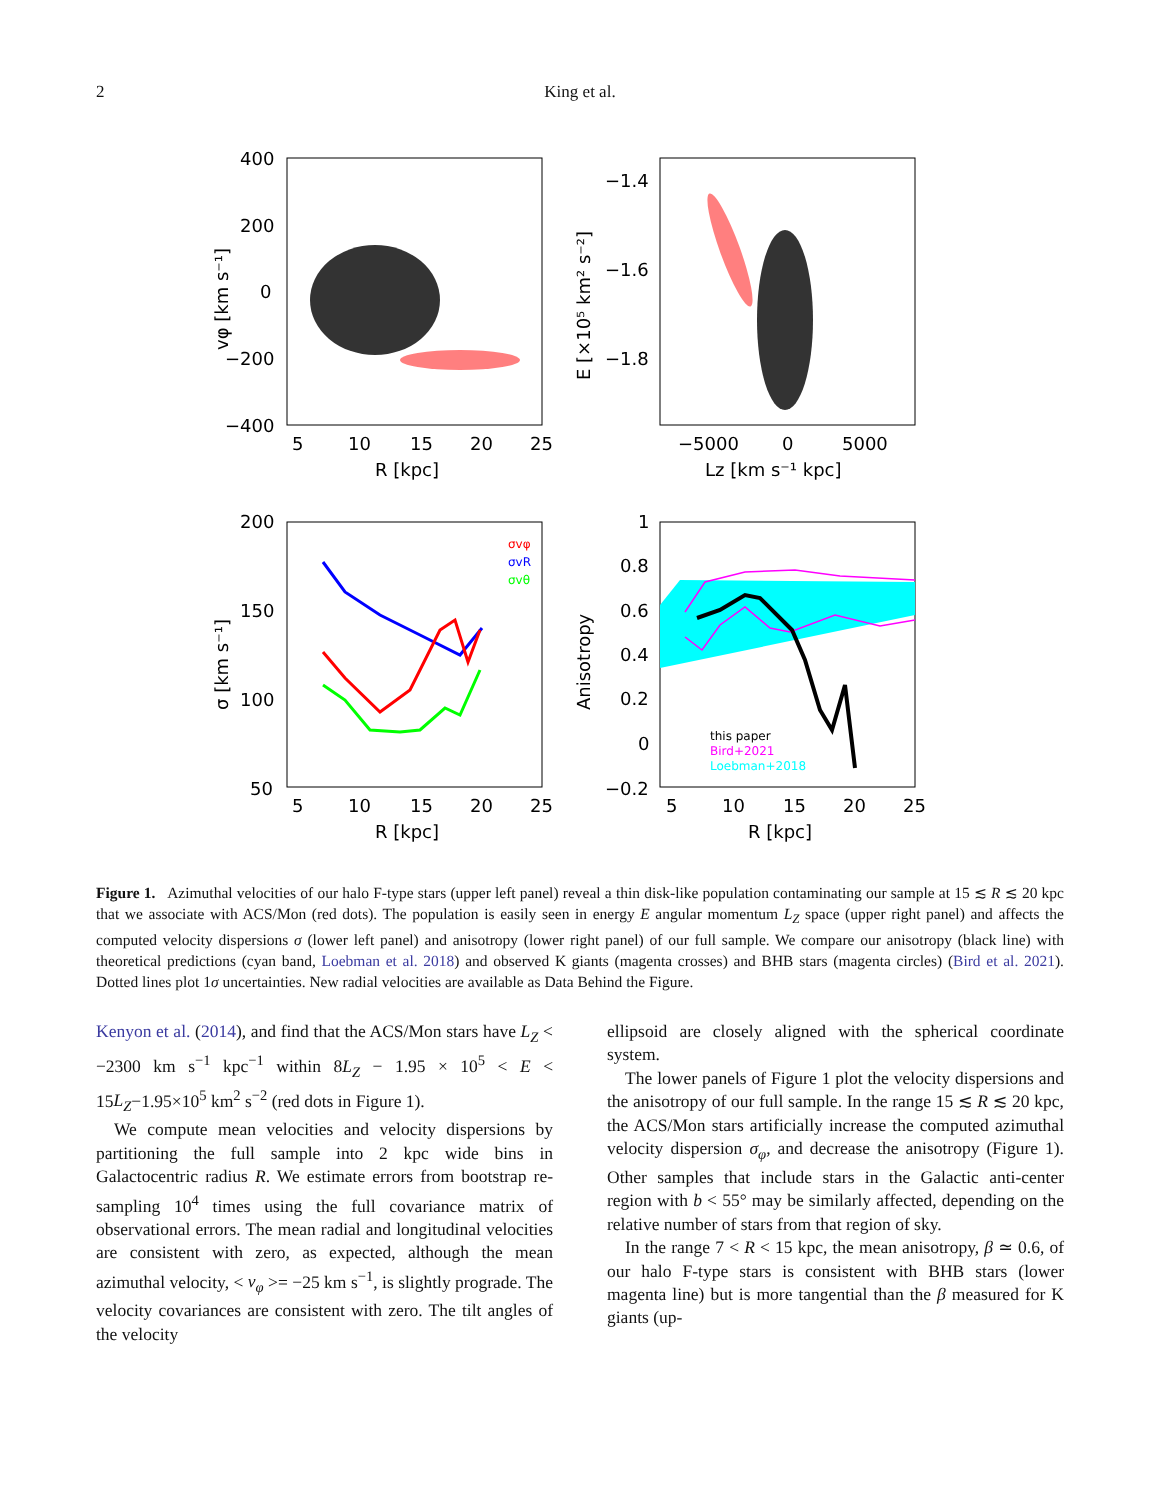2 King et al.
400
200
0
−200
−400
5
10
15
20
25
R [kpc]
−1.4
−1.6
−1.8
−5000
0
5000
Lz [km s⁻¹ kpc]
vφ [km s⁻¹]
E [×10⁵ km² s⁻²]
200
150
100
50
5
10
15
20
25
R [kpc]
σ [km s⁻¹]
σvφ
σvR
σvθ
1
0.8
0.6
0.4
0.2
0
−0.2
5
10
15
20
25
R [kpc]
Anisotropy
this paper
Bird+2021
Loebman+2018
Figure 1. Azimuthal velocities of our halo F-type stars (upper left panel) reveal a thin disk-like population contaminating our sample at 15 ≲ R ≲ 20 kpc that we associate with ACS/Mon (red dots). The population is easily seen in energy E angular momentum L<sub>Z</sub> space (upper right panel) and affects the computed velocity dispersions σ (lower left panel) and anisotropy (lower right panel) of our full sample. We compare our anisotropy (black line) with theoretical predictions (cyan band, Loebman et al. 2018) and observed K giants (magenta crosses) and BHB stars (magenta circles) (Bird et al. 2021). Dotted lines plot 1σ uncertainties. New radial velocities are available as Data Behind the Figure.
Kenyon et al. (2014), and find that the ACS/Mon stars have L<sub>Z</sub> < −2300 km s<sup>−1</sup> kpc<sup>−1</sup> within 8L<sub>Z</sub> − 1.95 × 10<sup>5</sup> < E < 15L<sub>Z</sub>−1.95×10<sup>5</sup> km<sup>2</sup> s<sup>−2</sup> (red dots in Figure 1).
We compute mean velocities and velocity dispersions by partitioning the full sample into 2 kpc wide bins in Galactocentric radius R. We estimate errors from bootstrap re-sampling 10<sup>4</sup> times using the full covariance matrix of observational errors. The mean radial and longitudinal velocities are consistent with zero, as expected, although the mean azimuthal velocity, < v<sub>φ</sub> >= −25 km s<sup>−1</sup>, is slightly prograde. The velocity covariances are consistent with zero. The tilt angles of the velocity
ellipsoid are closely aligned with the spherical coordinate system.
The lower panels of Figure 1 plot the velocity dispersions and the anisotropy of our full sample. In the range 15 ≲ R ≲ 20 kpc, the ACS/Mon stars artificially increase the computed azimuthal velocity dispersion σ<sub>φ</sub>, and decrease the anisotropy (Figure 1). Other samples that include stars in the Galactic anti-center region with b < 55° may be similarly affected, depending on the relative number of stars from that region of sky.
In the range 7 < R < 15 kpc, the mean anisotropy, β ≃ 0.6, of our halo F-type stars is consistent with BHB stars (lower magenta line) but is more tangential than the β measured for K giants (up-